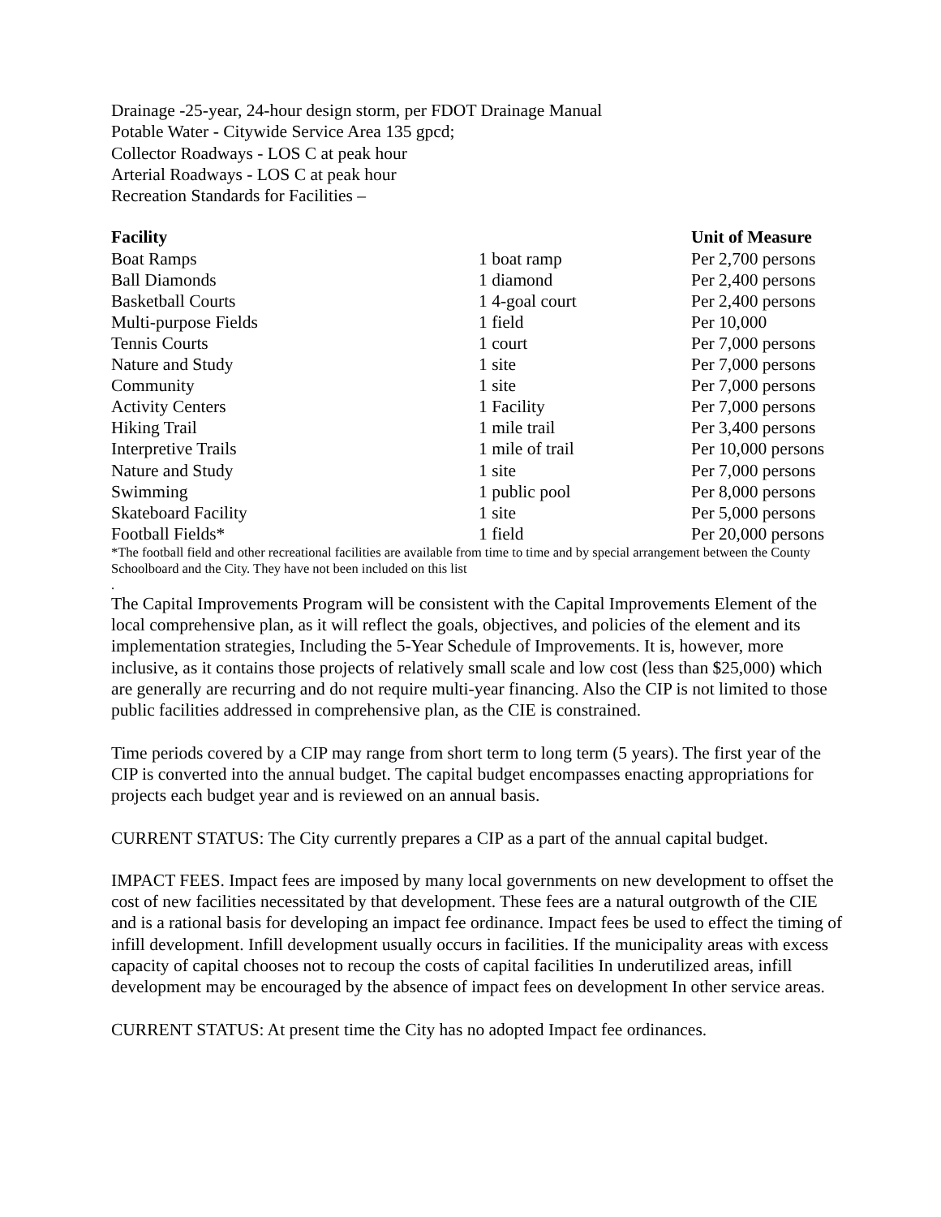Drainage -25-year, 24-hour design storm, per FDOT Drainage Manual
Potable Water - Citywide Service Area 135 gpcd;
Collector Roadways - LOS C at peak hour
Arterial Roadways - LOS C at peak hour
Recreation Standards for Facilities –
| Facility | | Unit of Measure |
| --- | --- | --- |
| Boat Ramps | 1 boat ramp | Per 2,700 persons |
| Ball Diamonds | 1 diamond | Per 2,400 persons |
| Basketball Courts | 1 4-goal court | Per 2,400 persons |
| Multi-purpose Fields | 1 field | Per 10,000 |
| Tennis Courts | 1 court | Per 7,000 persons |
| Nature and Study | 1 site | Per 7,000 persons |
| Community | 1 site | Per 7,000 persons |
| Activity Centers | 1 Facility | Per 7,000 persons |
| Hiking Trail | 1 mile trail | Per 3,400 persons |
| Interpretive Trails | 1 mile of trail | Per 10,000 persons |
| Nature and Study | 1 site | Per 7,000 persons |
| Swimming | 1 public pool | Per 8,000 persons |
| Skateboard Facility | 1 site | Per 5,000 persons |
| Football Fields* | 1 field | Per 20,000 persons |
*The football field and other recreational facilities are available from time to time and by special arrangement between the County Schoolboard and the City. They have not been included on this list
.
The Capital Improvements Program will be consistent with the Capital Improvements Element of the local comprehensive plan, as it will reflect the goals, objectives, and policies of the element and its implementation strategies, Including the 5-Year Schedule of Improvements. It is, however, more inclusive, as it contains those projects of relatively small scale and low cost (less than $25,000) which are generally are recurring and do not require multi-year financing. Also the CIP is not limited to those public facilities addressed in comprehensive plan, as the CIE is constrained.
Time periods covered by a CIP may range from short term to long term (5 years). The first year of the CIP is converted into the annual budget. The capital budget encompasses enacting appropriations for projects each budget year and is reviewed on an annual basis.
CURRENT STATUS: The City currently prepares a CIP as a part of the annual capital budget.
IMPACT FEES. Impact fees are imposed by many local governments on new development to offset the cost of new facilities necessitated by that development. These fees are a natural outgrowth of the CIE and is a rational basis for developing an impact fee ordinance. Impact fees be used to effect the timing of infill development. Infill development usually occurs in facilities. If the municipality areas with excess capacity of capital chooses not to recoup the costs of capital facilities In underutilized areas, infill development may be encouraged by the absence of impact fees on development In other service areas.
CURRENT STATUS: At present time the City has no adopted Impact fee ordinances.